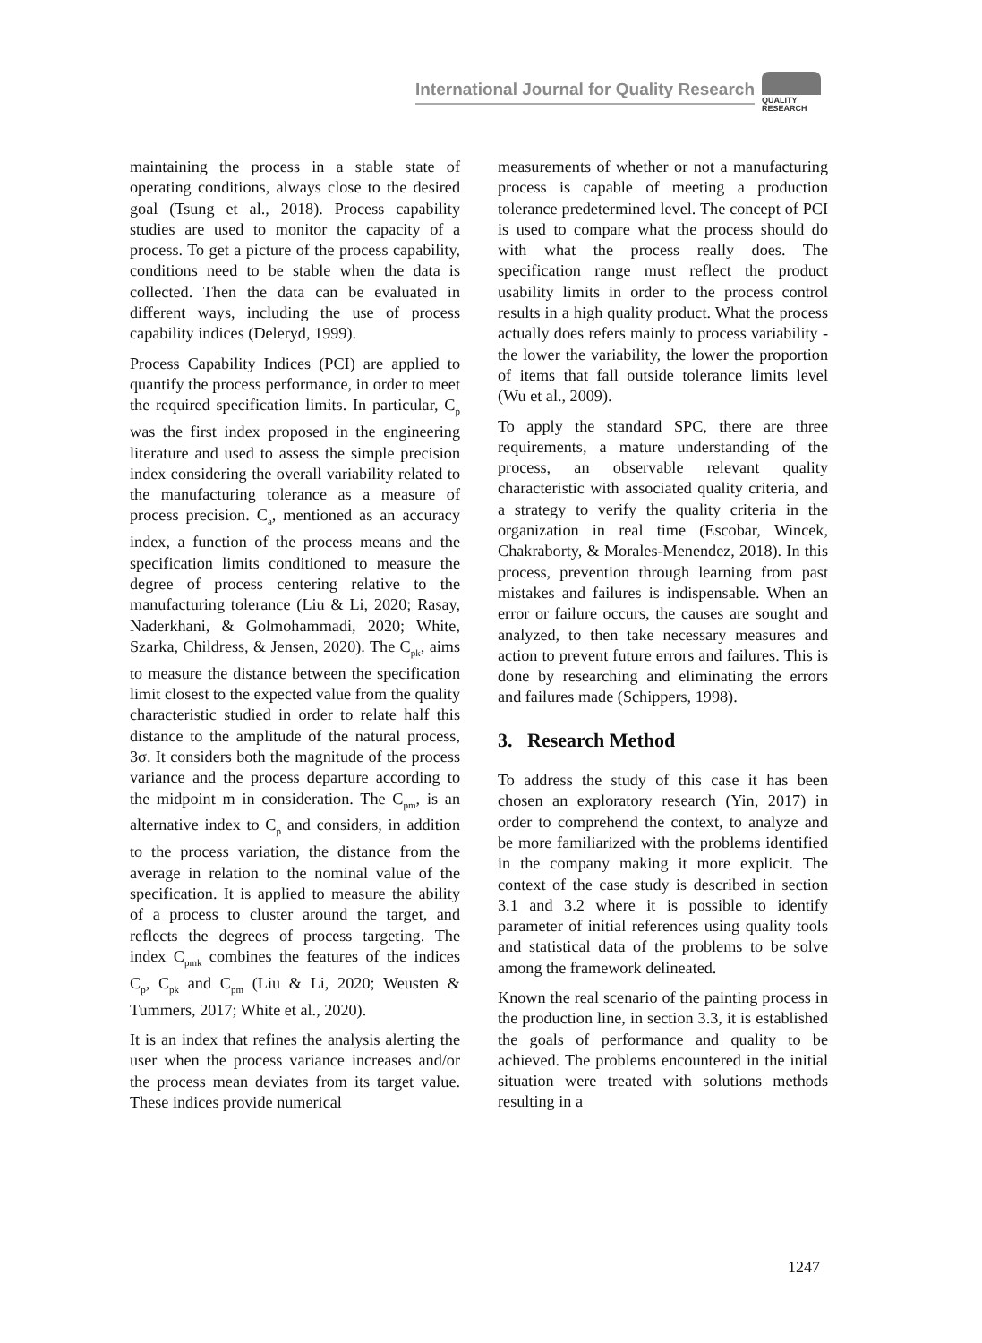International Journal for Quality Research
QUALITY
RESEARCH
maintaining the process in a stable state of operating conditions, always close to the desired goal (Tsung et al., 2018). Process capability studies are used to monitor the capacity of a process. To get a picture of the process capability, conditions need to be stable when the data is collected. Then the data can be evaluated in different ways, including the use of process capability indices (Deleryd, 1999).
Process Capability Indices (PCI) are applied to quantify the process performance, in order to meet the required specification limits. In particular, C<sub>p</sub> was the first index proposed in the engineering literature and used to assess the simple precision index considering the overall variability related to the manufacturing tolerance as a measure of process precision. C<sub>a</sub>, mentioned as an accuracy index, a function of the process means and the specification limits conditioned to measure the degree of process centering relative to the manufacturing tolerance (Liu & Li, 2020; Rasay, Naderkhani, & Golmohammadi, 2020; White, Szarka, Childress, & Jensen, 2020). The C<sub>pk</sub>, aims to measure the distance between the specification limit closest to the expected value from the quality characteristic studied in order to relate half this distance to the amplitude of the natural process, 3σ. It considers both the magnitude of the process variance and the process departure according to the midpoint m in consideration. The C<sub>pm</sub>, is an alternative index to C<sub>p</sub> and considers, in addition to the process variation, the distance from the average in relation to the nominal value of the specification. It is applied to measure the ability of a process to cluster around the target, and reflects the degrees of process targeting. The index C<sub>pmk</sub> combines the features of the indices C<sub>p</sub>, C<sub>pk</sub> and C<sub>pm</sub> (Liu & Li, 2020; Weusten & Tummers, 2017; White et al., 2020).
It is an index that refines the analysis alerting the user when the process variance increases and/or the process mean deviates from its target value. These indices provide numerical
measurements of whether or not a manufacturing process is capable of meeting a production tolerance predetermined level. The concept of PCI is used to compare what the process should do with what the process really does. The specification range must reflect the product usability limits in order to the process control results in a high quality product. What the process actually does refers mainly to process variability - the lower the variability, the lower the proportion of items that fall outside tolerance limits level (Wu et al., 2009).
To apply the standard SPC, there are three requirements, a mature understanding of the process, an observable relevant quality characteristic with associated quality criteria, and a strategy to verify the quality criteria in the organization in real time (Escobar, Wincek, Chakraborty, & Morales-Menendez, 2018). In this process, prevention through learning from past mistakes and failures is indispensable. When an error or failure occurs, the causes are sought and analyzed, to then take necessary measures and action to prevent future errors and failures. This is done by researching and eliminating the errors and failures made (Schippers, 1998).
3. Research Method
To address the study of this case it has been chosen an exploratory research (Yin, 2017) in order to comprehend the context, to analyze and be more familiarized with the problems identified in the company making it more explicit. The context of the case study is described in section 3.1 and 3.2 where it is possible to identify parameter of initial references using quality tools and statistical data of the problems to be solve among the framework delineated.
Known the real scenario of the painting process in the production line, in section 3.3, it is established the goals of performance and quality to be achieved. The problems encountered in the initial situation were treated with solutions methods resulting in a
1247